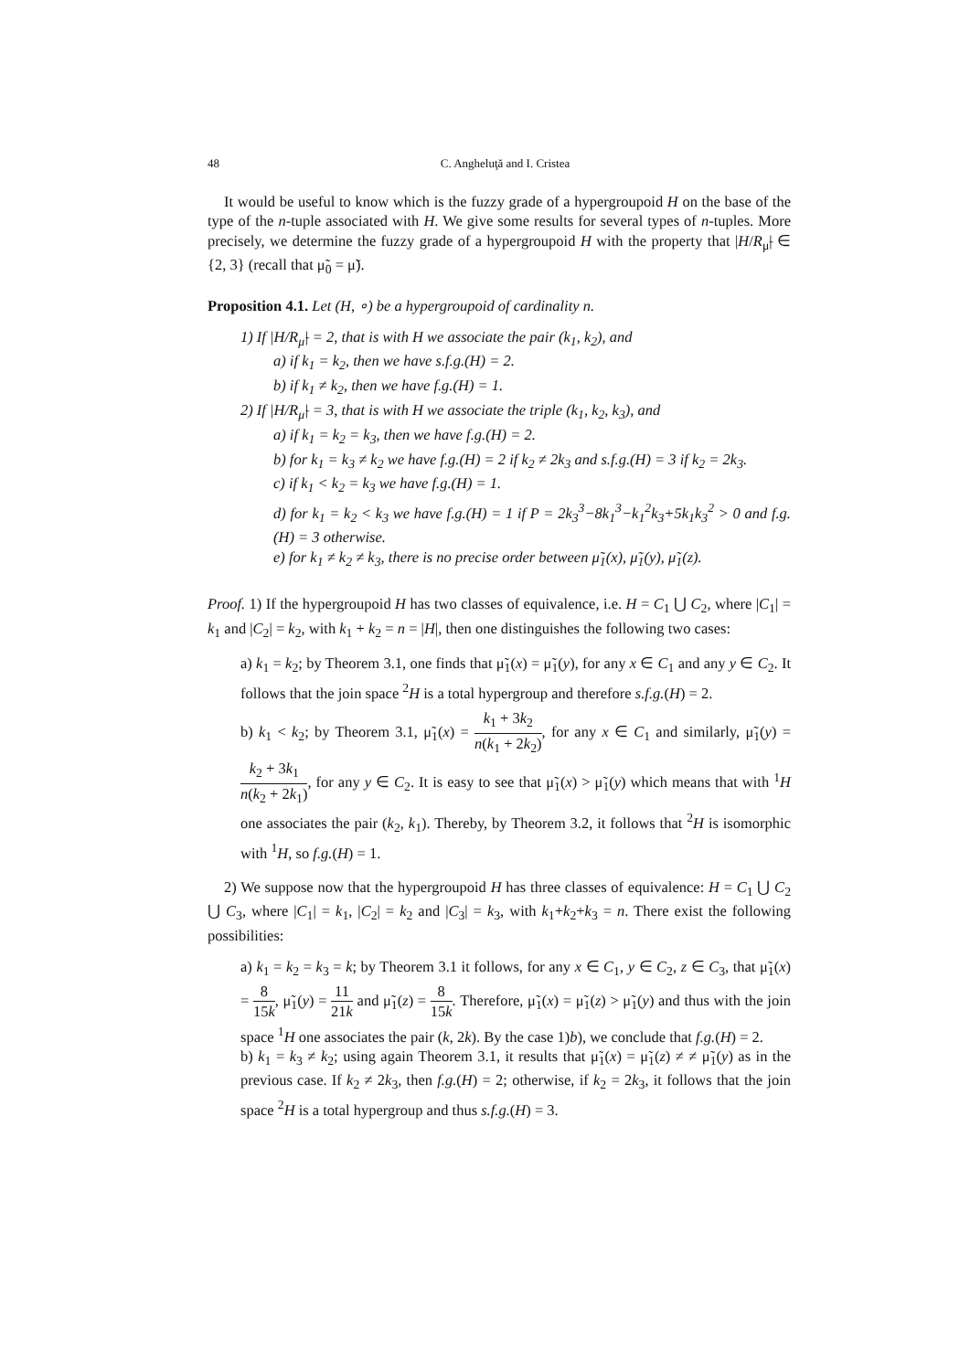48 C. Angheluţă and I. Cristea
It would be useful to know which is the fuzzy grade of a hypergroupoid H on the base of the type of the n-tuple associated with H. We give some results for several types of n-tuples. More precisely, we determine the fuzzy grade of a hypergroupoid H with the property that |H/R<sub>μ̃</sub>| ∈ {2, 3} (recall that μ̃<sub>0</sub> = μ̃).
Proposition 4.1. Let (H, ∘) be a hypergroupoid of cardinality n.
1) If |H/R<sub>μ̃</sub>| = 2, that is with H we associate the pair (k<sub>1</sub>, k<sub>2</sub>), and
a) if k<sub>1</sub> = k<sub>2</sub>, then we have s.f.g.(H) = 2.
b) if k<sub>1</sub> ≠ k<sub>2</sub>, then we have f.g.(H) = 1.
2) If |H/R<sub>μ̃</sub>| = 3, that is with H we associate the triple (k<sub>1</sub>, k<sub>2</sub>, k<sub>3</sub>), and
a) if k<sub>1</sub> = k<sub>2</sub> = k<sub>3</sub>, then we have f.g.(H) = 2.
b) for k<sub>1</sub> = k<sub>3</sub> ≠ k<sub>2</sub> we have f.g.(H) = 2 if k<sub>2</sub> ≠ 2k<sub>3</sub> and s.f.g.(H) = 3 if k<sub>2</sub> = 2k<sub>3</sub>.
c) if k<sub>1</sub> < k<sub>2</sub> = k<sub>3</sub> we have f.g.(H) = 1.
d) for k<sub>1</sub> = k<sub>2</sub> < k<sub>3</sub> we have f.g.(H) = 1 if P = 2k<sub>3</sub><sup>3</sup>−8k<sub>1</sub><sup>3</sup>−k<sub>1</sub><sup>2</sup>k<sub>3</sub>+5k<sub>1</sub>k<sub>3</sub><sup>2</sup> > 0 and f.g.(H) = 3 otherwise.
e) for k<sub>1</sub> ≠ k<sub>2</sub> ≠ k<sub>3</sub>, there is no precise order between μ̃<sub>1</sub>(x), μ̃<sub>1</sub>(y), μ̃<sub>1</sub>(z).
Proof. 1) If the hypergroupoid H has two classes of equivalence, i.e. H = C<sub>1</sub> ⋃ C<sub>2</sub>, where |C<sub>1</sub>| = k<sub>1</sub> and |C<sub>2</sub>| = k<sub>2</sub>, with k<sub>1</sub> + k<sub>2</sub> = n = |H|, then one distinguishes the following two cases:
a) k<sub>1</sub> = k<sub>2</sub>; by Theorem 3.1, one finds that μ̃<sub>1</sub>(x) = μ̃<sub>1</sub>(y), for any x ∈ C<sub>1</sub> and any y ∈ C<sub>2</sub>. It follows that the join space <sup>2</sup>H is a total hypergroup and therefore s.f.g.(H) = 2.
b) k<sub>1</sub> < k<sub>2</sub>; by Theorem 3.1, μ̃<sub>1</sub>(x) = k<sub>1</sub> + 3k<sub>2</sub> n(k<sub>1</sub> + 2k<sub>2</sub>), for any x ∈ C<sub>1</sub> and similarly, μ̃<sub>1</sub>(y) = k<sub>2</sub> + 3k<sub>1</sub> n(k<sub>2</sub> + 2k<sub>1</sub>), for any y ∈ C<sub>2</sub>. It is easy to see that μ̃<sub>1</sub>(x) > μ̃<sub>1</sub>(y) which means that with <sup>1</sup>H one associates the pair (k<sub>2</sub>, k<sub>1</sub>). Thereby, by Theorem 3.2, it follows that <sup>2</sup>H is isomorphic with <sup>1</sup>H, so f.g.(H) = 1.
2) We suppose now that the hypergroupoid H has three classes of equivalence: H = C<sub>1</sub> ⋃ C<sub>2</sub> ⋃ C<sub>3</sub>, where |C<sub>1</sub>| = k<sub>1</sub>, |C<sub>2</sub>| = k<sub>2</sub> and |C<sub>3</sub>| = k<sub>3</sub>, with k<sub>1</sub>+k<sub>2</sub>+k<sub>3</sub> = n. There exist the following possibilities:
a) k<sub>1</sub> = k<sub>2</sub> = k<sub>3</sub> = k; by Theorem 3.1 it follows, for any x ∈ C<sub>1</sub>, y ∈ C<sub>2</sub>, z ∈ C<sub>3</sub>, that μ̃<sub>1</sub>(x) = 8 15k, μ̃<sub>1</sub>(y) = 11 21k and μ̃<sub>1</sub>(z) = 8 15k. Therefore, μ̃<sub>1</sub>(x) = μ̃<sub>1</sub>(z) > μ̃<sub>1</sub>(y) and thus with the join space <sup>1</sup>H one associates the pair (k, 2k). By the case 1)b), we conclude that f.g.(H) = 2.
b) k<sub>1</sub> = k<sub>3</sub> ≠ k<sub>2</sub>; using again Theorem 3.1, it results that μ̃<sub>1</sub>(x) = μ̃<sub>1</sub>(z) ≠ ≠ μ̃<sub>1</sub>(y) as in the previous case. If k<sub>2</sub> ≠ 2k<sub>3</sub>, then f.g.(H) = 2; otherwise, if k<sub>2</sub> = 2k<sub>3</sub>, it follows that the join space <sup>2</sup>H is a total hypergroup and thus s.f.g.(H) = 3.